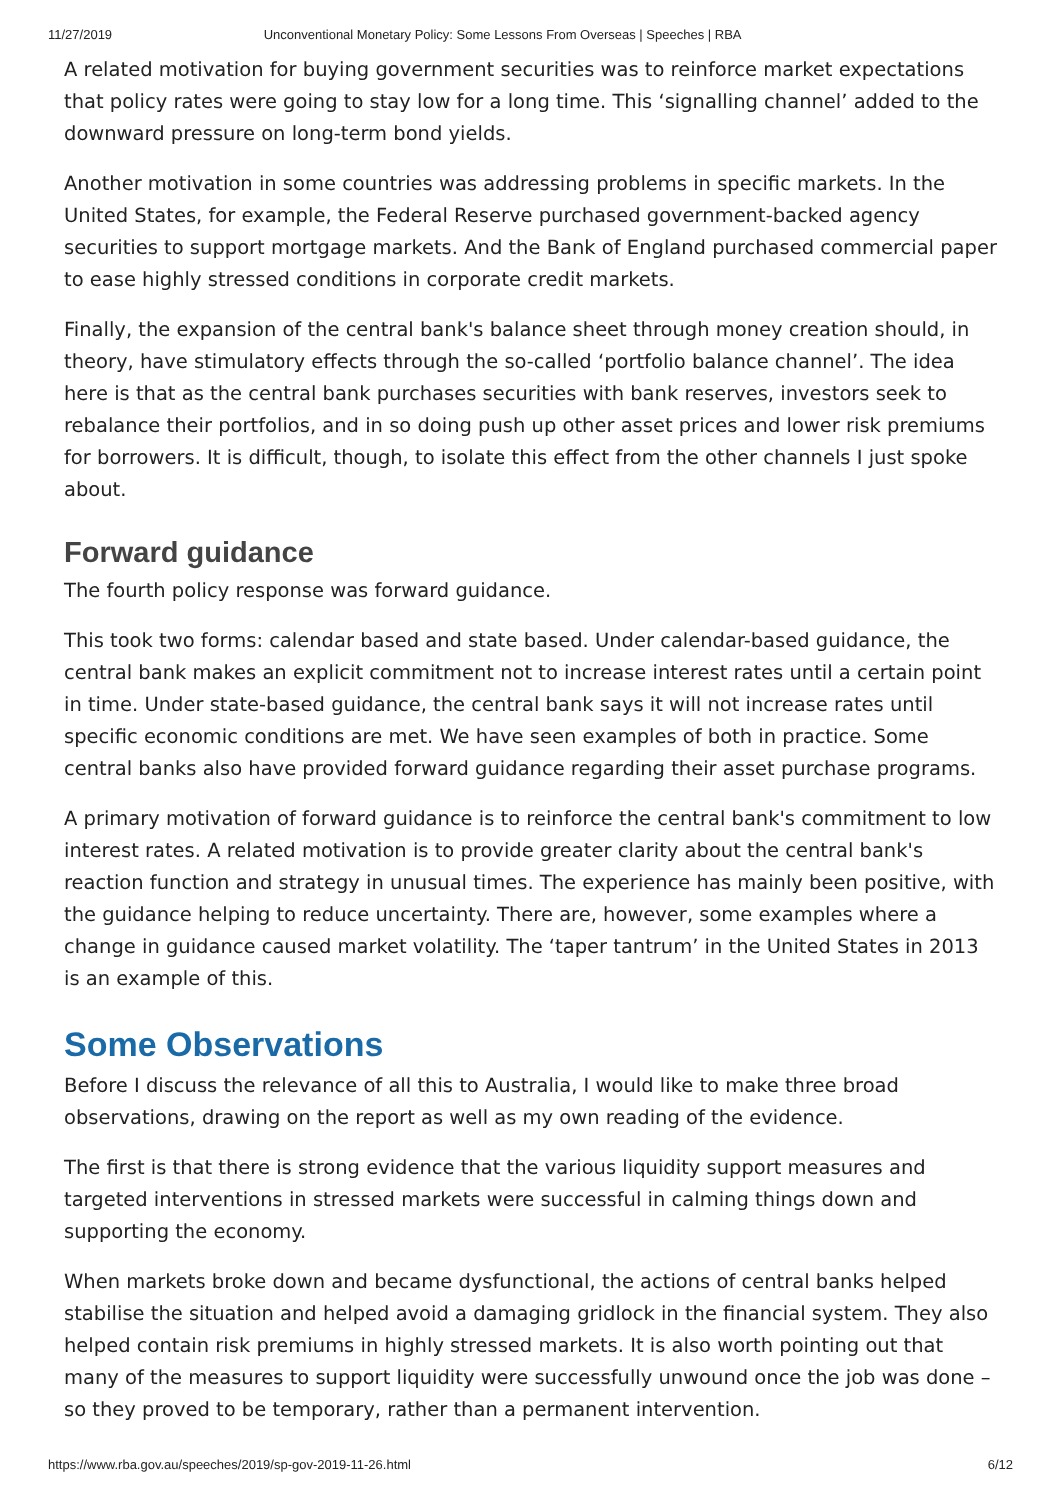11/27/2019 Unconventional Monetary Policy: Some Lessons From Overseas | Speeches | RBA
A related motivation for buying government securities was to reinforce market expectations that policy rates were going to stay low for a long time. This ‘signalling channel’ added to the downward pressure on long-term bond yields.
Another motivation in some countries was addressing problems in specific markets. In the United States, for example, the Federal Reserve purchased government-backed agency securities to support mortgage markets. And the Bank of England purchased commercial paper to ease highly stressed conditions in corporate credit markets.
Finally, the expansion of the central bank's balance sheet through money creation should, in theory, have stimulatory effects through the so-called ‘portfolio balance channel’. The idea here is that as the central bank purchases securities with bank reserves, investors seek to rebalance their portfolios, and in so doing push up other asset prices and lower risk premiums for borrowers. It is difficult, though, to isolate this effect from the other channels I just spoke about.
Forward guidance
The fourth policy response was forward guidance.
This took two forms: calendar based and state based. Under calendar-based guidance, the central bank makes an explicit commitment not to increase interest rates until a certain point in time. Under state-based guidance, the central bank says it will not increase rates until specific economic conditions are met. We have seen examples of both in practice. Some central banks also have provided forward guidance regarding their asset purchase programs.
A primary motivation of forward guidance is to reinforce the central bank's commitment to low interest rates. A related motivation is to provide greater clarity about the central bank's reaction function and strategy in unusual times. The experience has mainly been positive, with the guidance helping to reduce uncertainty. There are, however, some examples where a change in guidance caused market volatility. The ‘taper tantrum’ in the United States in 2013 is an example of this.
Some Observations
Before I discuss the relevance of all this to Australia, I would like to make three broad observations, drawing on the report as well as my own reading of the evidence.
The first is that there is strong evidence that the various liquidity support measures and targeted interventions in stressed markets were successful in calming things down and supporting the economy.
When markets broke down and became dysfunctional, the actions of central banks helped stabilise the situation and helped avoid a damaging gridlock in the financial system. They also helped contain risk premiums in highly stressed markets. It is also worth pointing out that many of the measures to support liquidity were successfully unwound once the job was done – so they proved to be temporary, rather than a permanent intervention.
https://www.rba.gov.au/speeches/2019/sp-gov-2019-11-26.html 6/12